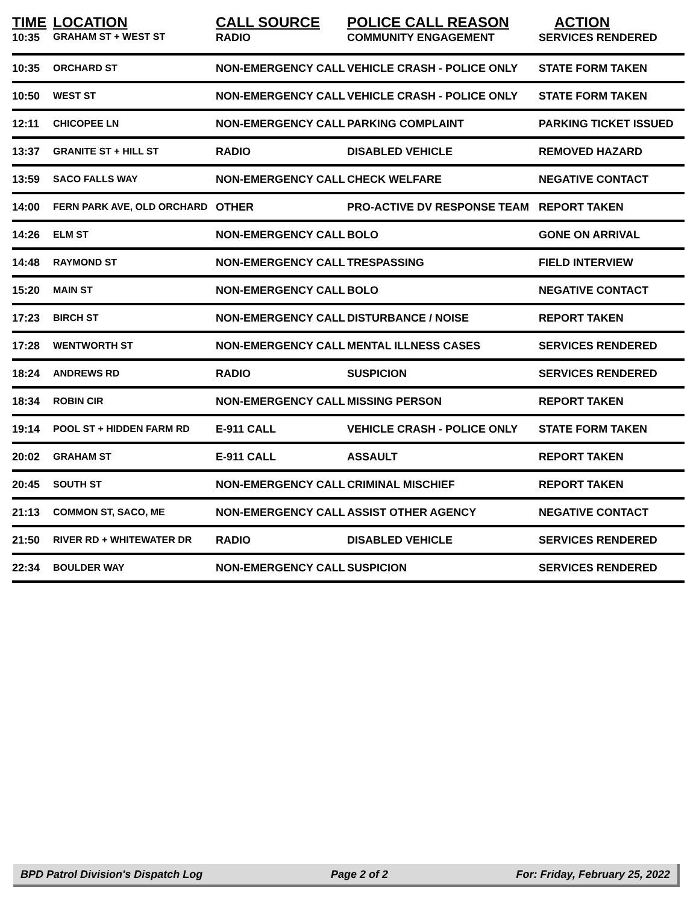| TIME | LOCATION | CALL SOURCE | POLICE CALL REASON | ACTION |
| --- | --- | --- | --- | --- |
| 10:35 | GRAHAM ST + WEST ST | RADIO | COMMUNITY ENGAGEMENT | SERVICES RENDERED |
| 10:35 | ORCHARD ST | NON-EMERGENCY CALL | VEHICLE CRASH - POLICE ONLY | STATE FORM TAKEN |
| 10:50 | WEST ST | NON-EMERGENCY CALL | VEHICLE CRASH - POLICE ONLY | STATE FORM TAKEN |
| 12:11 | CHICOPEE LN | NON-EMERGENCY CALL | PARKING COMPLAINT | PARKING TICKET ISSUED |
| 13:37 | GRANITE ST + HILL ST | RADIO | DISABLED VEHICLE | REMOVED HAZARD |
| 13:59 | SACO FALLS WAY | NON-EMERGENCY CALL | CHECK WELFARE | NEGATIVE CONTACT |
| 14:00 | FERN PARK AVE, OLD ORCHARD | OTHER | PRO-ACTIVE DV RESPONSE TEAM | REPORT TAKEN |
| 14:26 | ELM ST | NON-EMERGENCY CALL | BOLO | GONE ON ARRIVAL |
| 14:48 | RAYMOND ST | NON-EMERGENCY CALL | TRESPASSING | FIELD INTERVIEW |
| 15:20 | MAIN ST | NON-EMERGENCY CALL | BOLO | NEGATIVE CONTACT |
| 17:23 | BIRCH ST | NON-EMERGENCY CALL | DISTURBANCE / NOISE | REPORT TAKEN |
| 17:28 | WENTWORTH ST | NON-EMERGENCY CALL | MENTAL ILLNESS CASES | SERVICES RENDERED |
| 18:24 | ANDREWS RD | RADIO | SUSPICION | SERVICES RENDERED |
| 18:34 | ROBIN CIR | NON-EMERGENCY CALL | MISSING PERSON | REPORT TAKEN |
| 19:14 | POOL ST + HIDDEN FARM RD | E-911 CALL | VEHICLE CRASH - POLICE ONLY | STATE FORM TAKEN |
| 20:02 | GRAHAM ST | E-911 CALL | ASSAULT | REPORT TAKEN |
| 20:45 | SOUTH ST | NON-EMERGENCY CALL | CRIMINAL MISCHIEF | REPORT TAKEN |
| 21:13 | COMMON ST, SACO, ME | NON-EMERGENCY CALL | ASSIST OTHER AGENCY | NEGATIVE CONTACT |
| 21:50 | RIVER RD + WHITEWATER DR | RADIO | DISABLED VEHICLE | SERVICES RENDERED |
| 22:34 | BOULDER WAY | NON-EMERGENCY CALL | SUSPICION | SERVICES RENDERED |
BPD Patrol Division's Dispatch Log Page 2 of 2 For: Friday, February 25, 2022